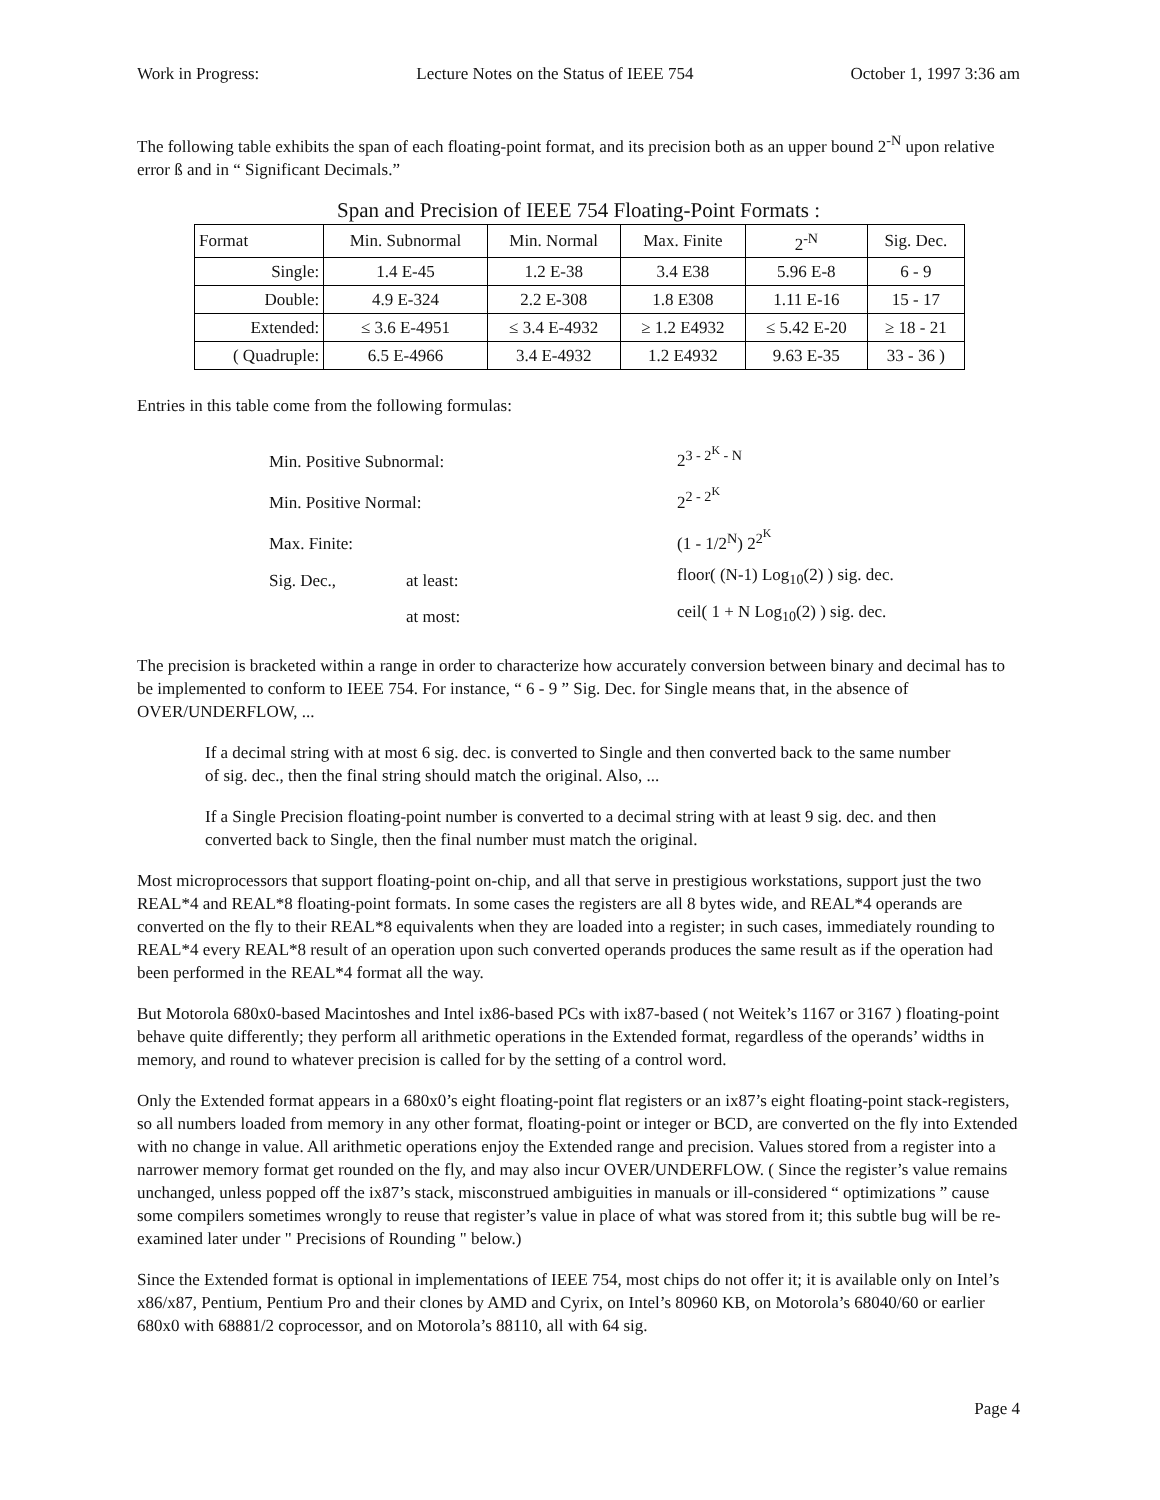Work in Progress: Lecture Notes on the Status of IEEE 754 October 1, 1997 3:36 am
The following table exhibits the span of each floating-point format, and its precision both as an upper bound 2<sup>-N</sup> upon relative error ß and in “ Significant Decimals.”
Span and Precision of IEEE 754 Floating-Point Formats :
| Format | Min. Subnormal | Min. Normal | Max. Finite | 2<sup>-N</sup> | Sig. Dec. |
| --- | --- | --- | --- | --- | --- |
| Single: | 1.4 E-45 | 1.2 E-38 | 3.4 E38 | 5.96 E-8 | 6 - 9 |
| Double: | 4.9 E-324 | 2.2 E-308 | 1.8 E308 | 1.11 E-16 | 15 - 17 |
| Extended: | ≤ 3.6 E-4951 | ≤ 3.4 E-4932 | ≥ 1.2 E4932 | ≤ 5.42 E-20 | ≥ 18 - 21 |
| ( Quadruple: | 6.5 E-4966 | 3.4 E-4932 | 1.2 E4932 | 9.63 E-35 | 33 - 36 ) |
Entries in this table come from the following formulas:
| Min. Positive Subnormal: | | 2<sup>3 - 2<sup>K</sup> - N</sup> |
| Min. Positive Normal: | | 2<sup>2 - 2<sup>K</sup></sup> |
| Max. Finite: | | (1 - 1/2<sup>N</sup>) 2<sup>2<sup>K</sup></sup> |
| Sig. Dec., | at least: | floor( (N-1) Log<sub>10</sub>(2) ) sig. dec. |
| | at most: | ceil( 1 + N Log<sub>10</sub>(2) ) sig. dec. |
The precision is bracketed within a range in order to characterize how accurately conversion between binary and decimal has to be implemented to conform to IEEE 754. For instance, “ 6 - 9 ” Sig. Dec. for Single means that, in the absence of OVER/UNDERFLOW, ...
If a decimal string with at most 6 sig. dec. is converted to Single and then converted back to the same number of sig. dec., then the final string should match the original. Also, ...
If a Single Precision floating-point number is converted to a decimal string with at least 9 sig. dec. and then converted back to Single, then the final number must match the original.
Most microprocessors that support floating-point on-chip, and all that serve in prestigious workstations, support just the two REAL*4 and REAL*8 floating-point formats. In some cases the registers are all 8 bytes wide, and REAL*4 operands are converted on the fly to their REAL*8 equivalents when they are loaded into a register; in such cases, immediately rounding to REAL*4 every REAL*8 result of an operation upon such converted operands produces the same result as if the operation had been performed in the REAL*4 format all the way.
But Motorola 680x0-based Macintoshes and Intel ix86-based PCs with ix87-based ( not Weitek’s 1167 or 3167 ) floating-point behave quite differently; they perform all arithmetic operations in the Extended format, regardless of the operands’ widths in memory, and round to whatever precision is called for by the setting of a control word.
Only the Extended format appears in a 680x0’s eight floating-point flat registers or an ix87’s eight floating-point stack-registers, so all numbers loaded from memory in any other format, floating-point or integer or BCD, are converted on the fly into Extended with no change in value. All arithmetic operations enjoy the Extended range and precision. Values stored from a register into a narrower memory format get rounded on the fly, and may also incur OVER/UNDERFLOW. ( Since the register’s value remains unchanged, unless popped off the ix87’s stack, misconstrued ambiguities in manuals or ill-considered “ optimizations ” cause some compilers sometimes wrongly to reuse that register’s value in place of what was stored from it; this subtle bug will be re-examined later under " Precisions of Rounding " below.)
Since the Extended format is optional in implementations of IEEE 754, most chips do not offer it; it is available only on Intel’s x86/x87, Pentium, Pentium Pro and their clones by AMD and Cyrix, on Intel’s 80960 KB, on Motorola’s 68040/60 or earlier 680x0 with 68881/2 coprocessor, and on Motorola’s 88110, all with 64 sig.
Page 4